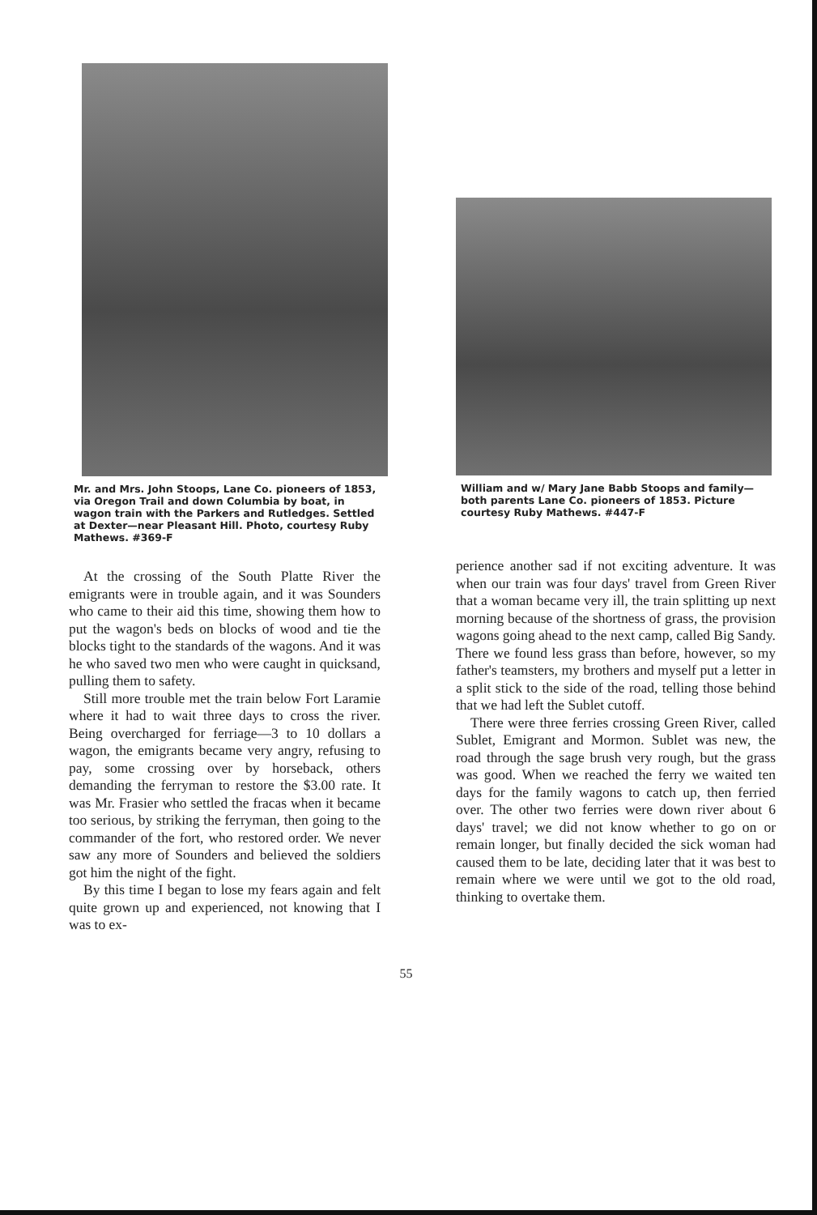Mr. and Mrs. John Stoops, Lane Co. pioneers of 1853, via Oregon Trail and down Columbia by boat, in wagon train with the Parkers and Rutledges. Settled at Dexter—near Pleasant Hill. Photo, courtesy Ruby Mathews. #369-F
At the crossing of the South Platte River the emigrants were in trouble again, and it was Sounders who came to their aid this time, showing them how to put the wagon's beds on blocks of wood and tie the blocks tight to the standards of the wagons. And it was he who saved two men who were caught in quicksand, pulling them to safety.
Still more trouble met the train below Fort Laramie where it had to wait three days to cross the river. Being overcharged for ferriage—3 to 10 dollars a wagon, the emigrants became very angry, refusing to pay, some crossing over by horseback, others demanding the ferryman to restore the $3.00 rate. It was Mr. Frasier who settled the fracas when it became too serious, by striking the ferryman, then going to the commander of the fort, who restored order. We never saw any more of Sounders and believed the soldiers got him the night of the fight.
By this time I began to lose my fears again and felt quite grown up and experienced, not knowing that I was to ex-
William and w/ Mary Jane Babb Stoops and family—both parents Lane Co. pioneers of 1853. Picture courtesy Ruby Mathews. #447-F
perience another sad if not exciting adventure. It was when our train was four days' travel from Green River that a woman became very ill, the train splitting up next morning because of the shortness of grass, the provision wagons going ahead to the next camp, called Big Sandy. There we found less grass than before, however, so my father's teamsters, my brothers and myself put a letter in a split stick to the side of the road, telling those behind that we had left the Sublet cutoff.
There were three ferries crossing Green River, called Sublet, Emigrant and Mormon. Sublet was new, the road through the sage brush very rough, but the grass was good. When we reached the ferry we waited ten days for the family wagons to catch up, then ferried over. The other two ferries were down river about 6 days' travel; we did not know whether to go on or remain longer, but finally decided the sick woman had caused them to be late, deciding later that it was best to remain where we were until we got to the old road, thinking to overtake them.
55